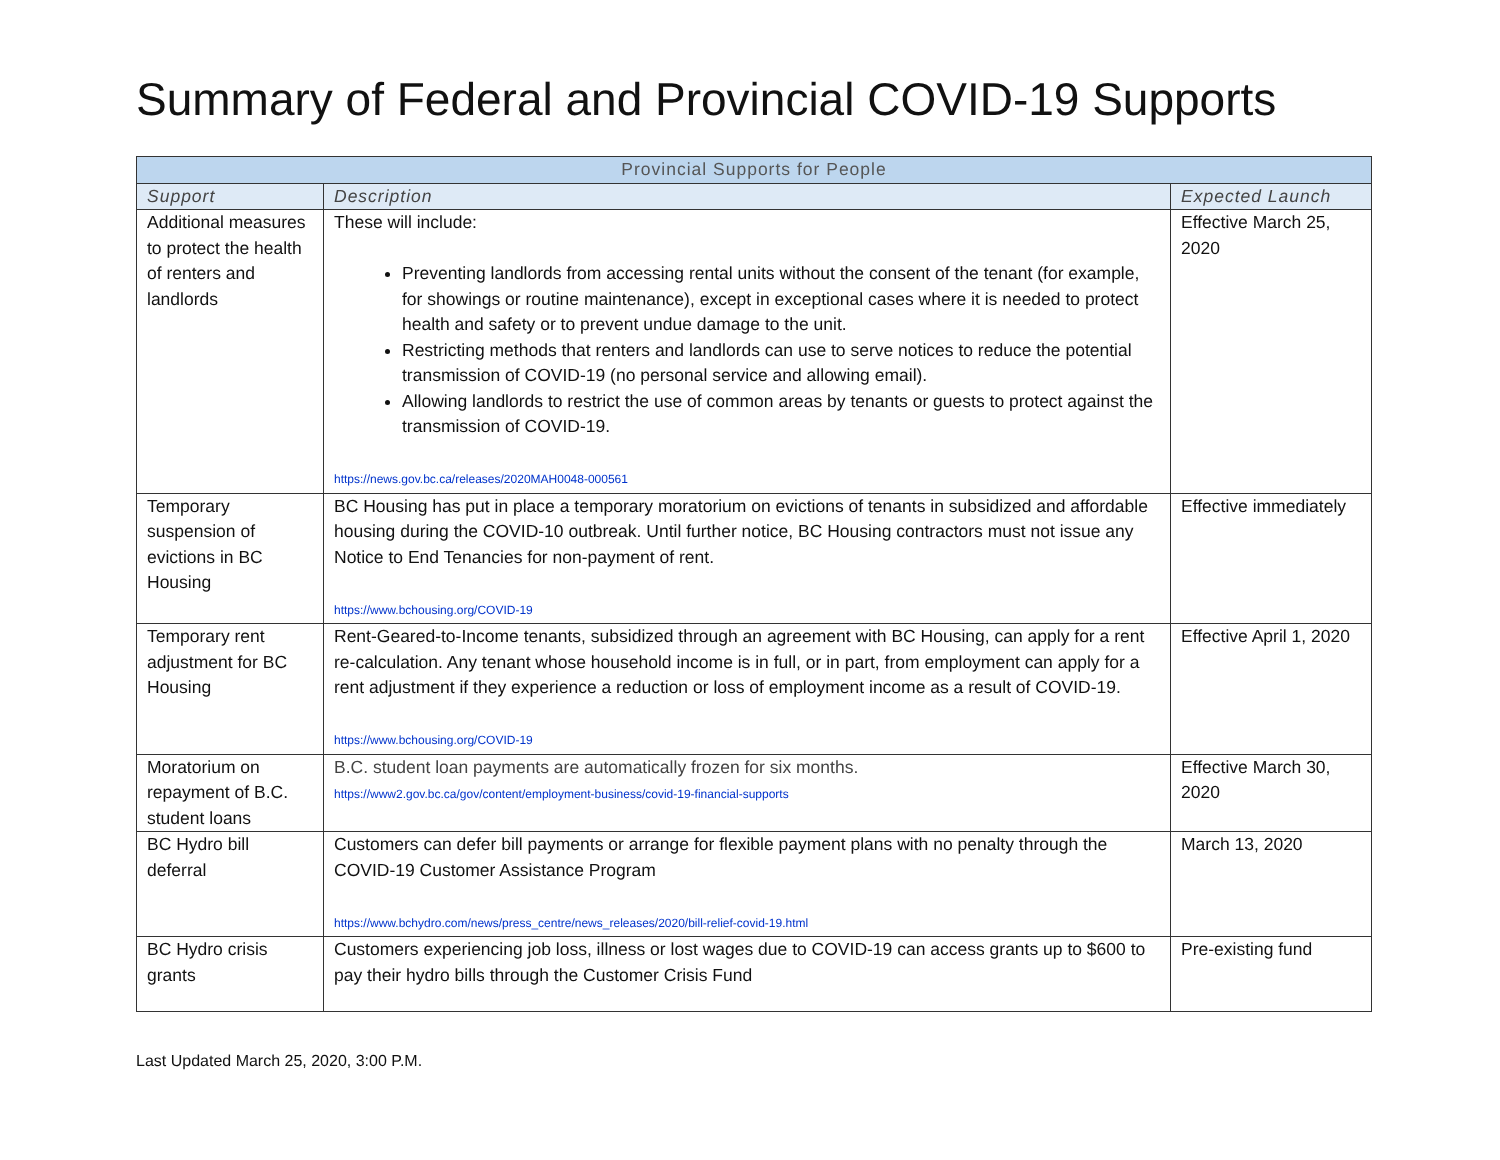Summary of Federal and Provincial COVID-19 Supports
| Provincial Supports for People | | |
| --- | --- | --- |
| Support | Description | Expected Launch |
| Additional measures to protect the health of renters and landlords | These will include: Preventing landlords from accessing rental units without the consent of the tenant (for example, for showings or routine maintenance), except in exceptional cases where it is needed to protect health and safety or to prevent undue damage to the unit. Restricting methods that renters and landlords can use to serve notices to reduce the potential transmission of COVID-19 (no personal service and allowing email). Allowing landlords to restrict the use of common areas by tenants or guests to protect against the transmission of COVID-19. https://news.gov.bc.ca/releases/2020MAH0048-000561 | Effective March 25, 2020 |
| Temporary suspension of evictions in BC Housing | BC Housing has put in place a temporary moratorium on evictions of tenants in subsidized and affordable housing during the COVID-10 outbreak. Until further notice, BC Housing contractors must not issue any Notice to End Tenancies for non-payment of rent. https://www.bchousing.org/COVID-19 | Effective immediately |
| Temporary rent adjustment for BC Housing | Rent-Geared-to-Income tenants, subsidized through an agreement with BC Housing, can apply for a rent re-calculation. Any tenant whose household income is in full, or in part, from employment can apply for a rent adjustment if they experience a reduction or loss of employment income as a result of COVID-19. https://www.bchousing.org/COVID-19 | Effective April 1, 2020 |
| Moratorium on repayment of B.C. student loans | B.C. student loan payments are automatically frozen for six months. https://www2.gov.bc.ca/gov/content/employment-business/covid-19-financial-supports | Effective March 30, 2020 |
| BC Hydro bill deferral | Customers can defer bill payments or arrange for flexible payment plans with no penalty through the COVID-19 Customer Assistance Program https://www.bchydro.com/news/press_centre/news_releases/2020/bill-relief-covid-19.html | March 13, 2020 |
| BC Hydro crisis grants | Customers experiencing job loss, illness or lost wages due to COVID-19 can access grants up to $600 to pay their hydro bills through the Customer Crisis Fund | Pre-existing fund |
Last Updated March 25, 2020, 3:00 P.M.